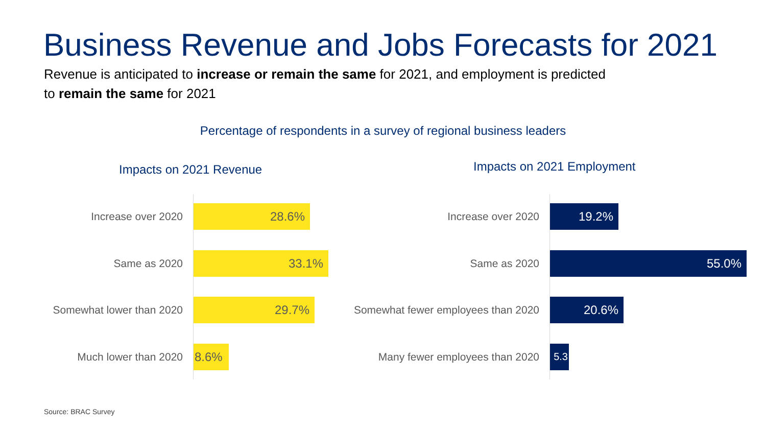Business Revenue and Jobs Forecasts for 2021
Revenue is anticipated to increase or remain the same for 2021, and employment is predicted to remain the same for 2021
Percentage of respondents in a survey of regional business leaders
Impacts on 2021 Revenue Impacts on 2021 Employment
Increase over 2020
Same as 2020
Somewhat lower than 2020
Much lower than 2020
28.6%
33.1%
29.7%
8.6%
Increase over 2020
Same as 2020
Somewhat fewer employees than 2020
Many fewer employees than 2020
19.2%
55.0%
20.6%
5.3
Source: BRAC Survey